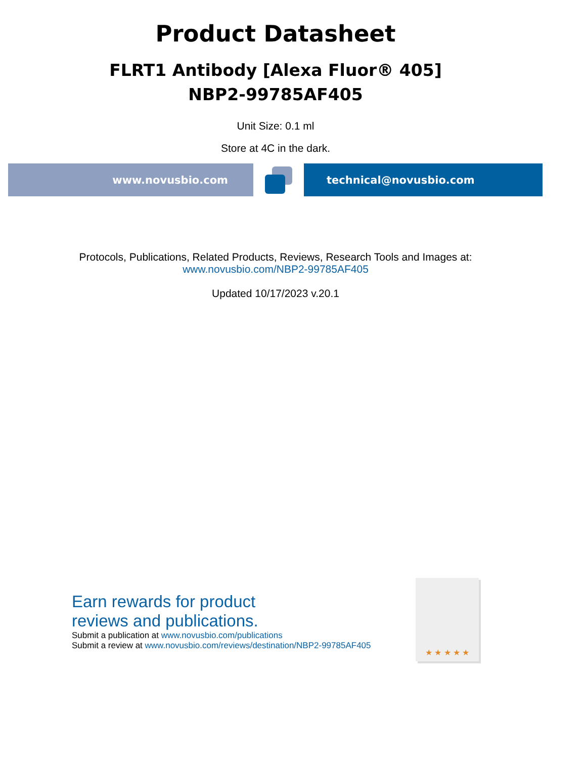Product Datasheet
FLRT1 Antibody [Alexa Fluor® 405]
NBP2-99785AF405
Unit Size: 0.1 ml
Store at 4C in the dark.
www.novusbio.com technical@novusbio.com
Protocols, Publications, Related Products, Reviews, Research Tools and Images at:
www.novusbio.com/NBP2-99785AF405
Updated 10/17/2023 v.20.1
Earn rewards for product
reviews and publications.
Submit a publication at www.novusbio.com/publications
Submit a review at www.novusbio.com/reviews/destination/NBP2-99785AF405
★ ★ ★ ★ ★